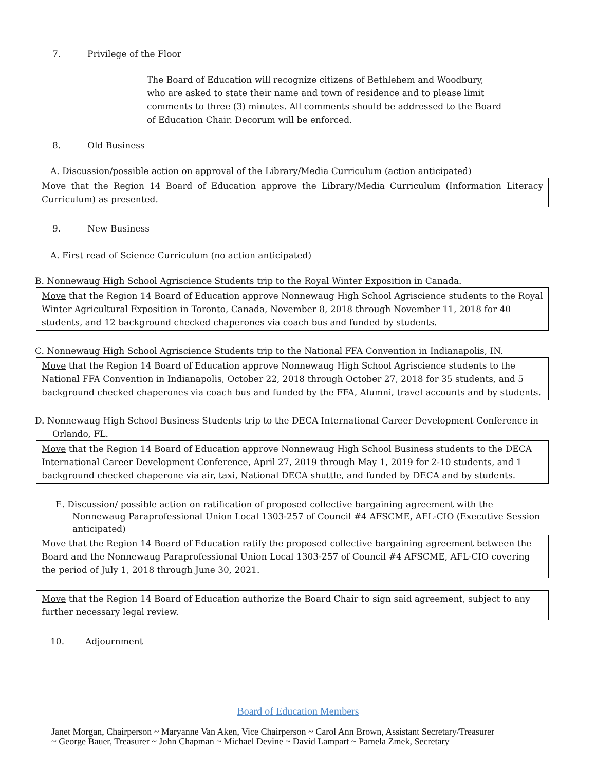7. Privilege of the Floor
The Board of Education will recognize citizens of Bethlehem and Woodbury, who are asked to state their name and town of residence and to please limit comments to three (3) minutes. All comments should be addressed to the Board of Education Chair. Decorum will be enforced.
8. Old Business
A. Discussion/possible action on approval of the Library/Media Curriculum (action anticipated)
Move that the Region 14 Board of Education approve the Library/Media Curriculum (Information Literacy Curriculum) as presented.
9. New Business
A. First read of Science Curriculum (no action anticipated)
B. Nonnewaug High School Agriscience Students trip to the Royal Winter Exposition in Canada.
Move that the Region 14 Board of Education approve Nonnewaug High School Agriscience students to the Royal Winter Agricultural Exposition in Toronto, Canada, November 8, 2018 through November 11, 2018 for 40 students, and 12 background checked chaperones via coach bus and funded by students.
C. Nonnewaug High School Agriscience Students trip to the National FFA Convention in Indianapolis, IN.
Move that the Region 14 Board of Education approve Nonnewaug High School Agriscience students to the National FFA Convention in Indianapolis, October 22, 2018 through October 27, 2018 for 35 students, and 5 background checked chaperones via coach bus and funded by the FFA, Alumni, travel accounts and by students.
D. Nonnewaug High School Business Students trip to the DECA International Career Development Conference in Orlando, FL.
Move that the Region 14 Board of Education approve Nonnewaug High School Business students to the DECA International Career Development Conference, April 27, 2019 through May 1, 2019 for 2-10 students, and 1 background checked chaperone via air, taxi, National DECA shuttle, and funded by DECA and by students.
E. Discussion/ possible action on ratification of proposed collective bargaining agreement with the Nonnewaug Paraprofessional Union Local 1303-257 of Council #4 AFSCME, AFL-CIO (Executive Session anticipated)
Move that the Region 14 Board of Education ratify the proposed collective bargaining agreement between the Board and the Nonnewaug Paraprofessional Union Local 1303-257 of Council #4 AFSCME, AFL-CIO covering the period of July 1, 2018 through June 30, 2021.
Move that the Region 14 Board of Education authorize the Board Chair to sign said agreement, subject to any further necessary legal review.
10. Adjournment
Board of Education Members
Janet Morgan, Chairperson ~ Maryanne Van Aken, Vice Chairperson ~ Carol Ann Brown, Assistant Secretary/Treasurer
~ George Bauer, Treasurer ~ John Chapman ~ Michael Devine ~ David Lampart ~ Pamela Zmek, Secretary